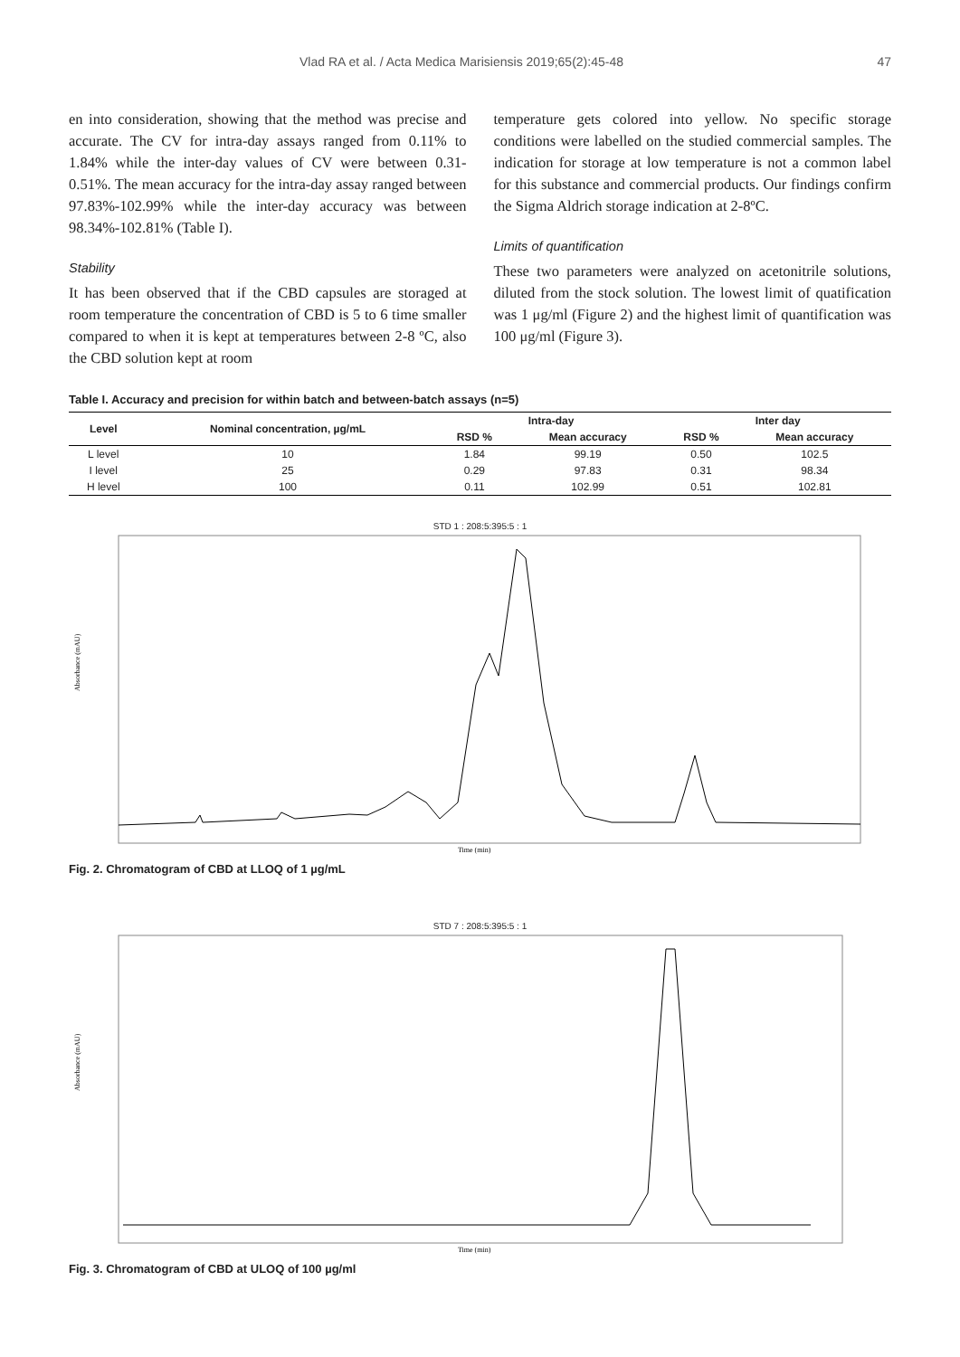Vlad RA et al. / Acta Medica Marisiensis 2019;65(2):45-48 47
en into consideration, showing that the method was precise and accurate. The CV for intra-day assays ranged from 0.11% to 1.84% while the inter-day values of CV were between 0.31-0.51%. The mean accuracy for the intra-day assay ranged between 97.83%-102.99% while the inter-day accuracy was between 98.34%-102.81% (Table I).
Stability
It has been observed that if the CBD capsules are storaged at room temperature the concentration of CBD is 5 to 6 time smaller compared to when it is kept at temperatures between 2-8 ºC, also the CBD solution kept at room
temperature gets colored into yellow. No specific storage conditions were labelled on the studied commercial samples. The indication for storage at low temperature is not a common label for this substance and commercial products. Our findings confirm the Sigma Aldrich storage indication at 2-8ºC.
Limits of quantification
These two parameters were analyzed on acetonitrile solutions, diluted from the stock solution. The lowest limit of quatification was 1 μg/ml (Figure 2) and the highest limit of quantification was 100 μg/ml (Figure 3).
Table I. Accuracy and precision for within batch and between-batch assays (n=5)
| Level | Nominal concentration, µg/mL | Intra-day | | Inter day | |
| --- | --- | --- | --- | --- | --- |
| | | RSD % | Mean accuracy | RSD % | Mean accuracy |
| L level | 10 | 1.84 | 99.19 | 0.50 | 102.5 |
| I level | 25 | 0.29 | 97.83 | 0.31 | 98.34 |
| H level | 100 | 0.11 | 102.99 | 0.51 | 102.81 |
STD 1 : 208:5:395:5 : 1
Absorbance (mAU)
Time (min)
Fig. 2. Chromatogram of CBD at LLOQ of 1 µg/mL
STD 7 : 208:5:395:5 : 1
Absorbance (mAU)
Time (min)
Fig. 3. Chromatogram of CBD at ULOQ of 100 µg/ml